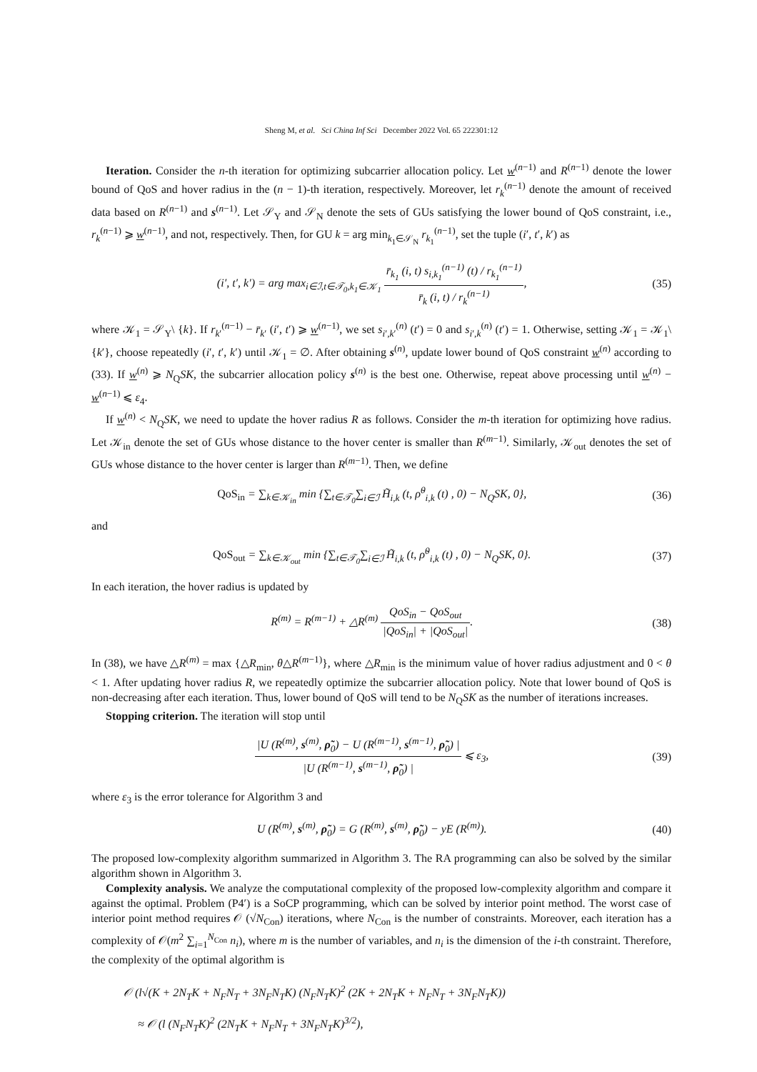Sheng M, et al. Sci China Inf Sci December 2022 Vol. 65 222301:12
Iteration. Consider the n-th iteration for optimizing subcarrier allocation policy. Let w<sup>(n−1)</sup> and R<sup>(n−1)</sup> denote the lower bound of QoS and hover radius in the (n − 1)-th iteration, respectively. Moreover, let r<sub>k</sub><sup>(n−1)</sup> denote the amount of received data based on R<sup>(n−1)</sup> and s<sup>(n−1)</sup>. Let 𝒮<sub>Y</sub> and 𝒮<sub>N</sub> denote the sets of GUs satisfying the lower bound of QoS constraint, i.e., r<sub>k</sub><sup>(n−1)</sup> ⩾ w<sup>(n−1)</sup>, and not, respectively. Then, for GU k = arg min<sub>k<sub>1</sub>∈𝒮<sub>N</sub></sub> r<sub>k<sub>1</sub></sub><sup>(n−1)</sup>, set the tuple (i′, t′, k′) as
(i′, t′, k′) = arg max<sub>i∈ℐ,t∈𝒯<sub>0</sub>,k<sub>1</sub>∈𝒦<sub>1</sub></sub> r̄<sub>k<sub>1</sub></sub> (i, t) s<sub>i,k<sub>1</sub></sub><sup>(n−1)</sup> (t) / r<sub>k<sub>1</sub></sub><sup>(n−1)</sup> r̄<sub>k</sub> (i, t) / r<sub>k</sub><sup>(n−1)</sup>,
(35)
where 𝒦<sub>1</sub> = 𝒮<sub>Y</sub>\ {k}. If r<sub>k′</sub><sup>(n−1)</sup> − r̄<sub>k′</sub> (i′, t′) ⩾ w<sup>(n−1)</sup>, we set s<sub>i′,k′</sub><sup>(n)</sup> (t′) = 0 and s<sub>i′,k</sub><sup>(n)</sup> (t′) = 1. Otherwise, setting 𝒦<sub>1</sub> = 𝒦<sub>1</sub>\ {k′}, choose repeatedly (i′, t′, k′) until 𝒦<sub>1</sub> = ∅. After obtaining s<sup>(n)</sup>, update lower bound of QoS constraint w<sup>(n)</sup> according to (33). If w<sup>(n)</sup> ⩾ N<sub>Q</sub>SK, the subcarrier allocation policy s<sup>(n)</sup> is the best one. Otherwise, repeat above processing until w<sup>(n)</sup> − w<sup>(n−1)</sup> ⩽ ε<sub>4</sub>.
If w<sup>(n)</sup> < N<sub>Q</sub>SK, we need to update the hover radius R as follows. Consider the m-th iteration for optimizing hove radius. Let 𝒦<sub>in</sub> denote the set of GUs whose distance to the hover center is smaller than R<sup>(m−1)</sup>. Similarly, 𝒦<sub>out</sub> denotes the set of GUs whose distance to the hover center is larger than R<sup>(m−1)</sup>. Then, we define
QoS<sub>in</sub> = ∑<sub>k∈𝒦<sub>in</sub></sub> min {∑<sub>t∈𝒯<sub>0</sub></sub>∑<sub>i∈ℐ</sub> H̃<sub>i,k</sub> (t, ρ̃<sup>0</sup><sub>i,k</sub> (t) , 0) − N<sub>Q</sub>SK, 0},
(36)
and
QoS<sub>out</sub> = ∑<sub>k∈𝒦<sub>out</sub></sub> min {∑<sub>t∈𝒯<sub>0</sub></sub>∑<sub>i∈ℐ</sub> H̃<sub>i,k</sub> (t, ρ̃<sup>0</sup><sub>i,k</sub> (t) , 0) − N<sub>Q</sub>SK, 0}.
(37)
In each iteration, the hover radius is updated by
R<sup>(m)</sup> = R<sup>(m−1)</sup> + △R<sup>(m)</sup> QoS<sub>in</sub> − QoS<sub>out</sub> |QoS<sub>in</sub>| + |QoS<sub>out</sub>|.
(38)
In (38), we have △R<sup>(m)</sup> = max {△R<sub>min</sub>, θ△R<sup>(m−1)</sup>}, where △R<sub>min</sub> is the minimum value of hover radius adjustment and 0 < θ < 1. After updating hover radius R, we repeatedly optimize the subcarrier allocation policy. Note that lower bound of QoS is non-decreasing after each iteration. Thus, lower bound of QoS will tend to be N<sub>Q</sub>SK as the number of iterations increases.
Stopping criterion. The iteration will stop until
|U (R<sup>(m)</sup>, s<sup>(m)</sup>, ρ̃<sub>0</sub>) − U (R<sup>(m−1)</sup>, s<sup>(m−1)</sup>, ρ̃<sub>0</sub>) | |U (R<sup>(m−1)</sup>, s<sup>(m−1)</sup>, ρ̃<sub>0</sub>) | ⩽ ε<sub>3</sub>,
(39)
where ε<sub>3</sub> is the error tolerance for Algorithm 3 and
U (R<sup>(m)</sup>, s<sup>(m)</sup>, ρ̃<sub>0</sub>) = G (R<sup>(m)</sup>, s<sup>(m)</sup>, ρ̃<sub>0</sub>) − yE (R<sup>(m)</sup>).
(40)
The proposed low-complexity algorithm summarized in Algorithm 3. The RA programming can also be solved by the similar algorithm shown in Algorithm 3.
Complexity analysis. We analyze the computational complexity of the proposed low-complexity algorithm and compare it against the optimal. Problem (P4′) is a SoCP programming, which can be solved by interior point method. The worst case of interior point method requires 𝒪 (√N<sub>Con</sub>) iterations, where N<sub>Con</sub> is the number of constraints. Moreover, each iteration has a complexity of 𝒪(m<sup>2</sup> ∑<sub>i=1</sub><sup>N<sub>Con</sub></sup> n<sub>i</sub>), where m is the number of variables, and n<sub>i</sub> is the dimension of the i-th constraint. Therefore, the complexity of the optimal algorithm is
𝒪 (l√(K + 2N<sub>T</sub>K + N<sub>F</sub>N<sub>T</sub> + 3N<sub>F</sub>N<sub>T</sub>K) (N<sub>F</sub>N<sub>T</sub>K)<sup>2</sup> (2K + 2N<sub>T</sub>K + N<sub>F</sub>N<sub>T</sub> + 3N<sub>F</sub>N<sub>T</sub>K))
≈ 𝒪 (l (N<sub>F</sub>N<sub>T</sub>K)<sup>2</sup> (2N<sub>T</sub>K + N<sub>F</sub>N<sub>T</sub> + 3N<sub>F</sub>N<sub>T</sub>K)<sup>3/2</sup>),